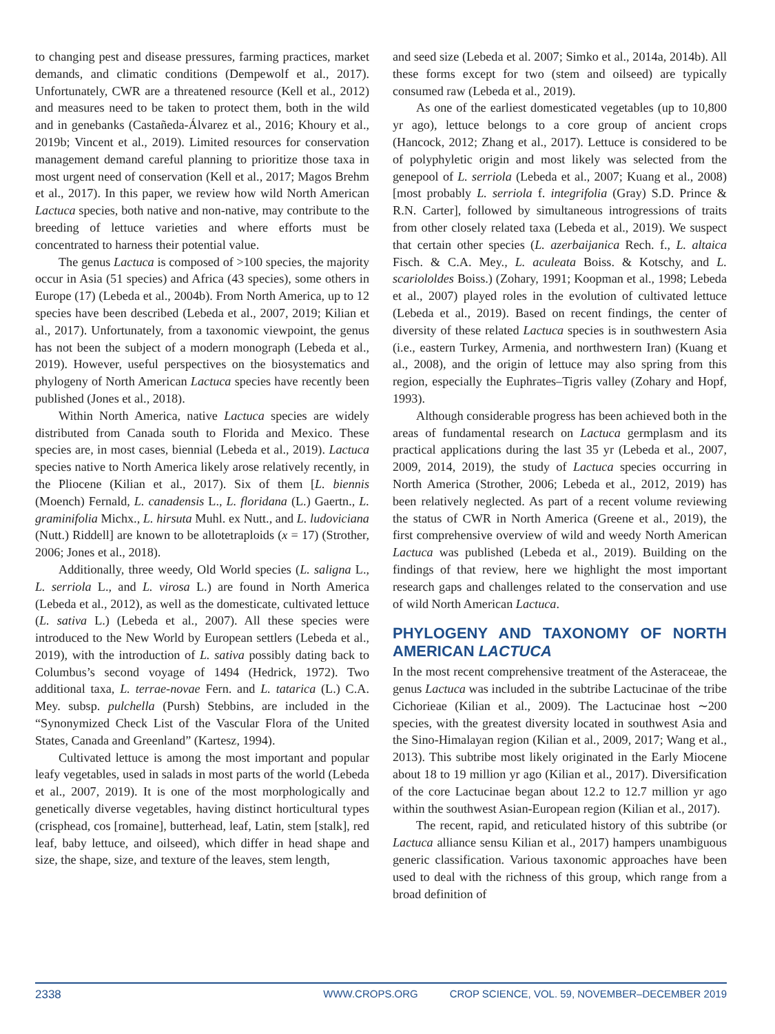to changing pest and disease pressures, farming practices, market demands, and climatic conditions (Dempewolf et al., 2017). Unfortunately, CWR are a threatened resource (Kell et al., 2012) and measures need to be taken to protect them, both in the wild and in genebanks (Castañeda-Álvarez et al., 2016; Khoury et al., 2019b; Vincent et al., 2019). Limited resources for conservation management demand careful planning to prioritize those taxa in most urgent need of conservation (Kell et al., 2017; Magos Brehm et al., 2017). In this paper, we review how wild North American Lactuca species, both native and non-native, may contribute to the breeding of lettuce varieties and where efforts must be concentrated to harness their potential value.
The genus Lactuca is composed of >100 species, the majority occur in Asia (51 species) and Africa (43 species), some others in Europe (17) (Lebeda et al., 2004b). From North America, up to 12 species have been described (Lebeda et al., 2007, 2019; Kilian et al., 2017). Unfortunately, from a taxonomic viewpoint, the genus has not been the subject of a modern monograph (Lebeda et al., 2019). However, useful perspectives on the biosystematics and phylogeny of North American Lactuca species have recently been published (Jones et al., 2018).
Within North America, native Lactuca species are widely distributed from Canada south to Florida and Mexico. These species are, in most cases, biennial (Lebeda et al., 2019). Lactuca species native to North America likely arose relatively recently, in the Pliocene (Kilian et al., 2017). Six of them [L. biennis (Moench) Fernald, L. canadensis L., L. floridana (L.) Gaertn., L. graminifolia Michx., L. hirsuta Muhl. ex Nutt., and L. ludoviciana (Nutt.) Riddell] are known to be allotetraploids (x = 17) (Strother, 2006; Jones et al., 2018).
Additionally, three weedy, Old World species (L. saligna L., L. serriola L., and L. virosa L.) are found in North America (Lebeda et al., 2012), as well as the domesticate, cultivated lettuce (L. sativa L.) (Lebeda et al., 2007). All these species were introduced to the New World by European settlers (Lebeda et al., 2019), with the introduction of L. sativa possibly dating back to Columbus’s second voyage of 1494 (Hedrick, 1972). Two additional taxa, L. terrae-novae Fern. and L. tatarica (L.) C.A. Mey. subsp. pulchella (Pursh) Stebbins, are included in the “Synonymized Check List of the Vascular Flora of the United States, Canada and Greenland” (Kartesz, 1994).
Cultivated lettuce is among the most important and popular leafy vegetables, used in salads in most parts of the world (Lebeda et al., 2007, 2019). It is one of the most morphologically and genetically diverse vegetables, having distinct horticultural types (crisphead, cos [romaine], butterhead, leaf, Latin, stem [stalk], red leaf, baby lettuce, and oilseed), which differ in head shape and size, the shape, size, and texture of the leaves, stem length,
and seed size (Lebeda et al. 2007; Simko et al., 2014a, 2014b). All these forms except for two (stem and oilseed) are typically consumed raw (Lebeda et al., 2019).
As one of the earliest domesticated vegetables (up to 10,800 yr ago), lettuce belongs to a core group of ancient crops (Hancock, 2012; Zhang et al., 2017). Lettuce is considered to be of polyphyletic origin and most likely was selected from the genepool of L. serriola (Lebeda et al., 2007; Kuang et al., 2008) [most probably L. serriola f. integrifolia (Gray) S.D. Prince & R.N. Carter], followed by simultaneous introgressions of traits from other closely related taxa (Lebeda et al., 2019). We suspect that certain other species (L. azerbaijanica Rech. f., L. altaica Fisch. & C.A. Mey., L. aculeata Boiss. & Kotschy, and L. scariololdes Boiss.) (Zohary, 1991; Koopman et al., 1998; Lebeda et al., 2007) played roles in the evolution of cultivated lettuce (Lebeda et al., 2019). Based on recent findings, the center of diversity of these related Lactuca species is in southwestern Asia (i.e., eastern Turkey, Armenia, and northwestern Iran) (Kuang et al., 2008), and the origin of lettuce may also spring from this region, especially the Euphrates–Tigris valley (Zohary and Hopf, 1993).
Although considerable progress has been achieved both in the areas of fundamental research on Lactuca germplasm and its practical applications during the last 35 yr (Lebeda et al., 2007, 2009, 2014, 2019), the study of Lactuca species occurring in North America (Strother, 2006; Lebeda et al., 2012, 2019) has been relatively neglected. As part of a recent volume reviewing the status of CWR in North America (Greene et al., 2019), the first comprehensive overview of wild and weedy North American Lactuca was published (Lebeda et al., 2019). Building on the findings of that review, here we highlight the most important research gaps and challenges related to the conservation and use of wild North American Lactuca.
PHYLOGENY AND TAXONOMY OF NORTH AMERICAN LACTUCA
In the most recent comprehensive treatment of the Asteraceae, the genus Lactuca was included in the subtribe Lactucinae of the tribe Cichorieae (Kilian et al., 2009). The Lactucinae host ∼200 species, with the greatest diversity located in southwest Asia and the Sino-Himalayan region (Kilian et al., 2009, 2017; Wang et al., 2013). This subtribe most likely originated in the Early Miocene about 18 to 19 million yr ago (Kilian et al., 2017). Diversification of the core Lactucinae began about 12.2 to 12.7 million yr ago within the southwest Asian-European region (Kilian et al., 2017).
The recent, rapid, and reticulated history of this subtribe (or Lactuca alliance sensu Kilian et al., 2017) hampers unambiguous generic classification. Various taxonomic approaches have been used to deal with the richness of this group, which range from a broad definition of
2338 WWW.CROPS.ORG CROP SCIENCE, VOL. 59, NOVEMBER–DECEMBER 2019